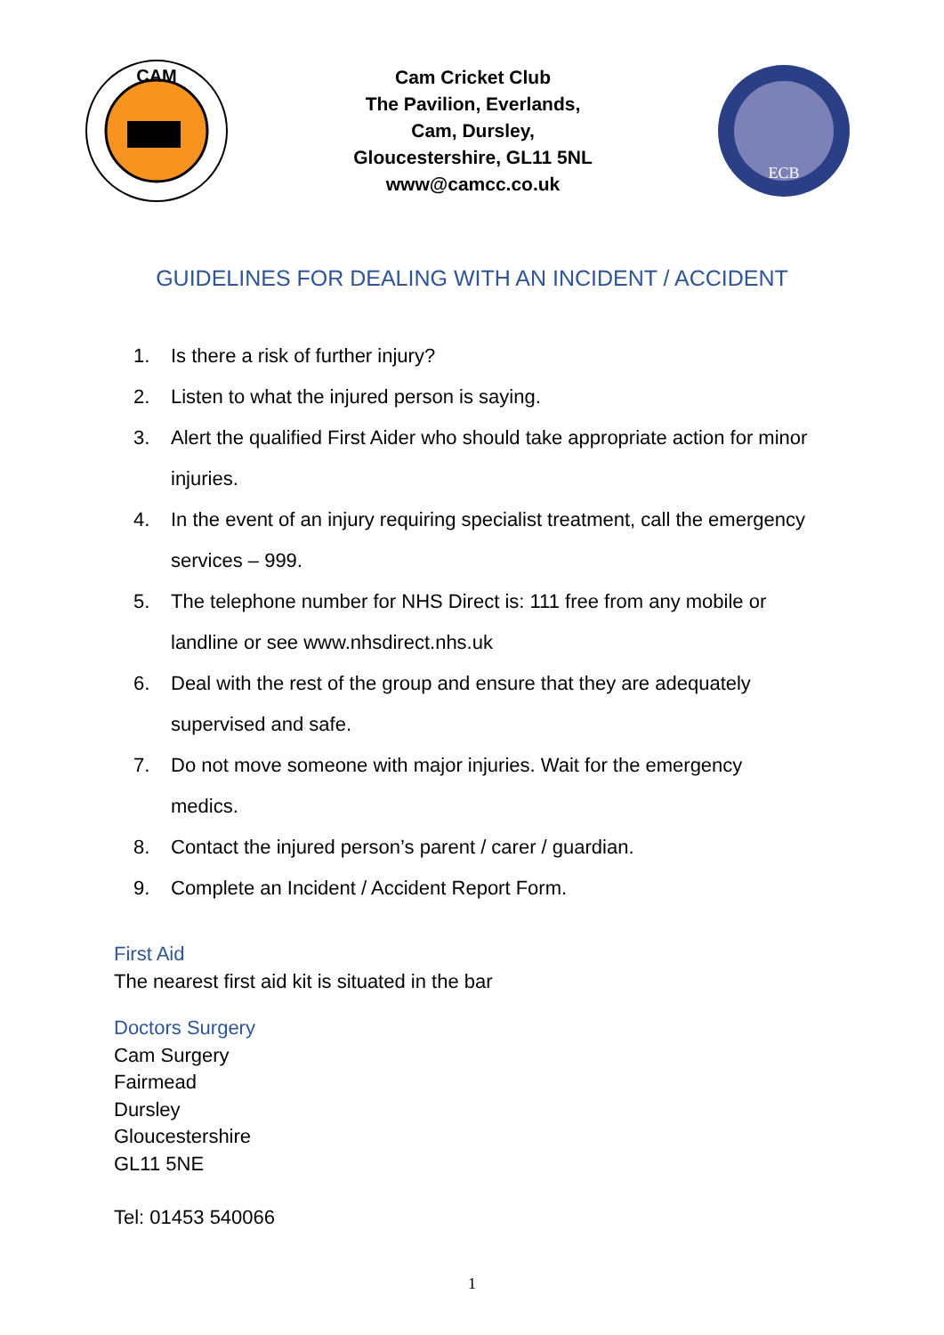CAM
Cam Cricket Club
The Pavilion, Everlands,
Cam, Dursley,
Gloucestershire, GL11 5NL
www@camcc.co.uk
ECB
GUIDELINES FOR DEALING WITH AN INCIDENT / ACCIDENT
1. Is there a risk of further injury?
2. Listen to what the injured person is saying.
3. Alert the qualified First Aider who should take appropriate action for minor injuries.
4. In the event of an injury requiring specialist treatment, call the emergency services – 999.
5. The telephone number for NHS Direct is: 111 free from any mobile or landline or see www.nhsdirect.nhs.uk
6. Deal with the rest of the group and ensure that they are adequately supervised and safe.
7. Do not move someone with major injuries. Wait for the emergency medics.
8. Contact the injured person’s parent / carer / guardian.
9. Complete an Incident / Accident Report Form.
First Aid
The nearest first aid kit is situated in the bar
Doctors Surgery
Cam Surgery
Fairmead
Dursley
Gloucestershire
GL11 5NE
Tel: 01453 540066
1